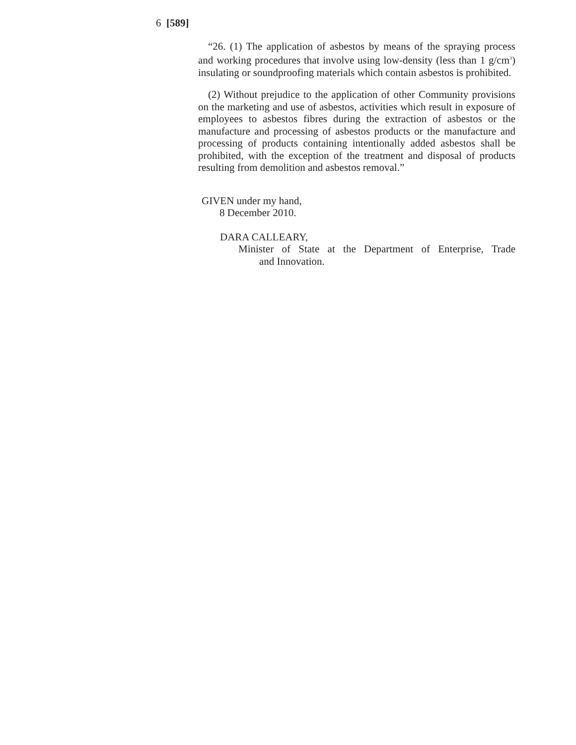6 [589]
“26. (1) The application of asbestos by means of the spraying process and working procedures that involve using low-density (less than 1 g/cm<sup>3</sup>) insulating or soundproofing materials which contain asbestos is prohibited.
(2) Without prejudice to the application of other Community provisions on the marketing and use of asbestos, activities which result in exposure of employees to asbestos fibres during the extraction of asbestos or the manufacture and processing of asbestos products or the manufacture and processing of products containing intentionally added asbestos shall be prohibited, with the exception of the treatment and disposal of products resulting from demolition and asbestos removal.”
GIVEN under my hand,
8 December 2010.
DARA CALLEARY,
Minister of State at the Department of Enterprise, Trade
and Innovation.